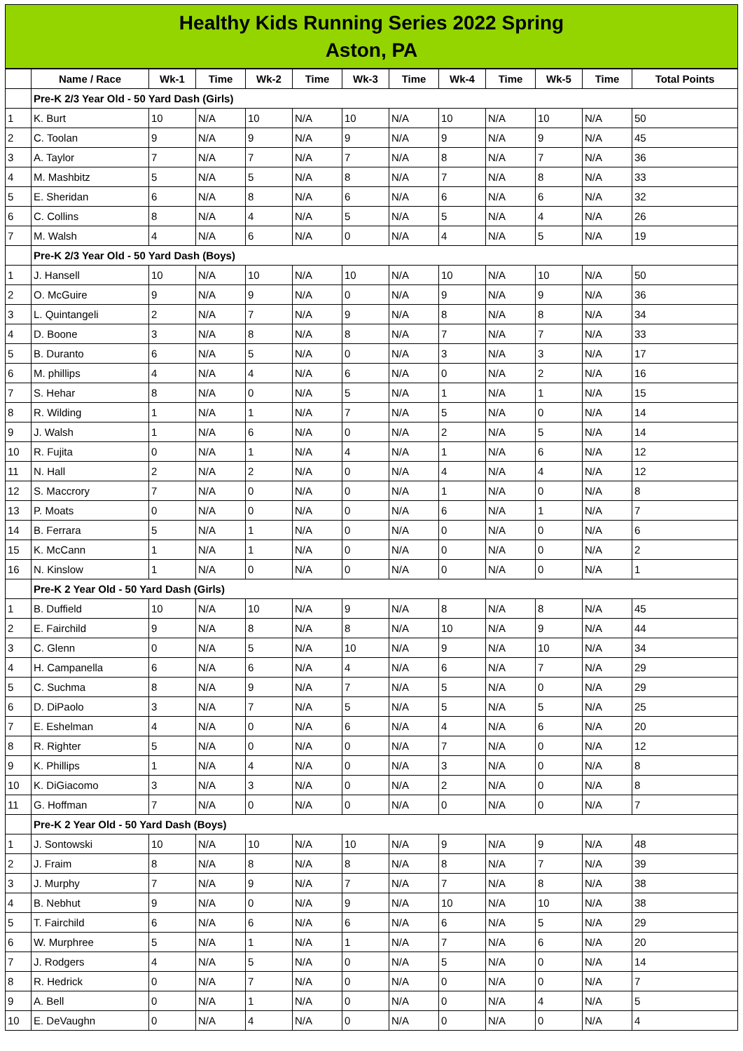Healthy Kids Running Series 2022 Spring
Aston, PA
| | Name / Race | Wk-1 | Time | Wk-2 | Time | Wk-3 | Time | Wk-4 | Time | Wk-5 | Time | Total Points |
| --- | --- | --- | --- | --- | --- | --- | --- | --- | --- | --- | --- | --- |
| | Pre-K 2/3 Year Old - 50 Yard Dash (Girls) | | | | | | | | | | | |
| 1 | K. Burt | 10 | N/A | 10 | N/A | 10 | N/A | 10 | N/A | 10 | N/A | 50 |
| 2 | C. Toolan | 9 | N/A | 9 | N/A | 9 | N/A | 9 | N/A | 9 | N/A | 45 |
| 3 | A. Taylor | 7 | N/A | 7 | N/A | 7 | N/A | 8 | N/A | 7 | N/A | 36 |
| 4 | M. Mashbitz | 5 | N/A | 5 | N/A | 8 | N/A | 7 | N/A | 8 | N/A | 33 |
| 5 | E. Sheridan | 6 | N/A | 8 | N/A | 6 | N/A | 6 | N/A | 6 | N/A | 32 |
| 6 | C. Collins | 8 | N/A | 4 | N/A | 5 | N/A | 5 | N/A | 4 | N/A | 26 |
| 7 | M. Walsh | 4 | N/A | 6 | N/A | 0 | N/A | 4 | N/A | 5 | N/A | 19 |
| | Pre-K 2/3 Year Old - 50 Yard Dash (Boys) | | | | | | | | | | | |
| 1 | J. Hansell | 10 | N/A | 10 | N/A | 10 | N/A | 10 | N/A | 10 | N/A | 50 |
| 2 | O. McGuire | 9 | N/A | 9 | N/A | 0 | N/A | 9 | N/A | 9 | N/A | 36 |
| 3 | L. Quintangeli | 2 | N/A | 7 | N/A | 9 | N/A | 8 | N/A | 8 | N/A | 34 |
| 4 | D. Boone | 3 | N/A | 8 | N/A | 8 | N/A | 7 | N/A | 7 | N/A | 33 |
| 5 | B. Duranto | 6 | N/A | 5 | N/A | 0 | N/A | 3 | N/A | 3 | N/A | 17 |
| 6 | M. phillips | 4 | N/A | 4 | N/A | 6 | N/A | 0 | N/A | 2 | N/A | 16 |
| 7 | S. Hehar | 8 | N/A | 0 | N/A | 5 | N/A | 1 | N/A | 1 | N/A | 15 |
| 8 | R. Wilding | 1 | N/A | 1 | N/A | 7 | N/A | 5 | N/A | 0 | N/A | 14 |
| 9 | J. Walsh | 1 | N/A | 6 | N/A | 0 | N/A | 2 | N/A | 5 | N/A | 14 |
| 10 | R. Fujita | 0 | N/A | 1 | N/A | 4 | N/A | 1 | N/A | 6 | N/A | 12 |
| 11 | N. Hall | 2 | N/A | 2 | N/A | 0 | N/A | 4 | N/A | 4 | N/A | 12 |
| 12 | S. Maccrory | 7 | N/A | 0 | N/A | 0 | N/A | 1 | N/A | 0 | N/A | 8 |
| 13 | P. Moats | 0 | N/A | 0 | N/A | 0 | N/A | 6 | N/A | 1 | N/A | 7 |
| 14 | B. Ferrara | 5 | N/A | 1 | N/A | 0 | N/A | 0 | N/A | 0 | N/A | 6 |
| 15 | K. McCann | 1 | N/A | 1 | N/A | 0 | N/A | 0 | N/A | 0 | N/A | 2 |
| 16 | N. Kinslow | 1 | N/A | 0 | N/A | 0 | N/A | 0 | N/A | 0 | N/A | 1 |
| | Pre-K 2 Year Old - 50 Yard Dash (Girls) | | | | | | | | | | | |
| 1 | B. Duffield | 10 | N/A | 10 | N/A | 9 | N/A | 8 | N/A | 8 | N/A | 45 |
| 2 | E. Fairchild | 9 | N/A | 8 | N/A | 8 | N/A | 10 | N/A | 9 | N/A | 44 |
| 3 | C. Glenn | 0 | N/A | 5 | N/A | 10 | N/A | 9 | N/A | 10 | N/A | 34 |
| 4 | H. Campanella | 6 | N/A | 6 | N/A | 4 | N/A | 6 | N/A | 7 | N/A | 29 |
| 5 | C. Suchma | 8 | N/A | 9 | N/A | 7 | N/A | 5 | N/A | 0 | N/A | 29 |
| 6 | D. DiPaolo | 3 | N/A | 7 | N/A | 5 | N/A | 5 | N/A | 5 | N/A | 25 |
| 7 | E. Eshelman | 4 | N/A | 0 | N/A | 6 | N/A | 4 | N/A | 6 | N/A | 20 |
| 8 | R. Righter | 5 | N/A | 0 | N/A | 0 | N/A | 7 | N/A | 0 | N/A | 12 |
| 9 | K. Phillips | 1 | N/A | 4 | N/A | 0 | N/A | 3 | N/A | 0 | N/A | 8 |
| 10 | K. DiGiacomo | 3 | N/A | 3 | N/A | 0 | N/A | 2 | N/A | 0 | N/A | 8 |
| 11 | G. Hoffman | 7 | N/A | 0 | N/A | 0 | N/A | 0 | N/A | 0 | N/A | 7 |
| | Pre-K 2 Year Old - 50 Yard Dash (Boys) | | | | | | | | | | | |
| 1 | J. Sontowski | 10 | N/A | 10 | N/A | 10 | N/A | 9 | N/A | 9 | N/A | 48 |
| 2 | J. Fraim | 8 | N/A | 8 | N/A | 8 | N/A | 8 | N/A | 7 | N/A | 39 |
| 3 | J. Murphy | 7 | N/A | 9 | N/A | 7 | N/A | 7 | N/A | 8 | N/A | 38 |
| 4 | B. Nebhut | 9 | N/A | 0 | N/A | 9 | N/A | 10 | N/A | 10 | N/A | 38 |
| 5 | T. Fairchild | 6 | N/A | 6 | N/A | 6 | N/A | 6 | N/A | 5 | N/A | 29 |
| 6 | W. Murphree | 5 | N/A | 1 | N/A | 1 | N/A | 7 | N/A | 6 | N/A | 20 |
| 7 | J. Rodgers | 4 | N/A | 5 | N/A | 0 | N/A | 5 | N/A | 0 | N/A | 14 |
| 8 | R. Hedrick | 0 | N/A | 7 | N/A | 0 | N/A | 0 | N/A | 0 | N/A | 7 |
| 9 | A. Bell | 0 | N/A | 1 | N/A | 0 | N/A | 0 | N/A | 4 | N/A | 5 |
| 10 | E. DeVaughn | 0 | N/A | 4 | N/A | 0 | N/A | 0 | N/A | 0 | N/A | 4 |